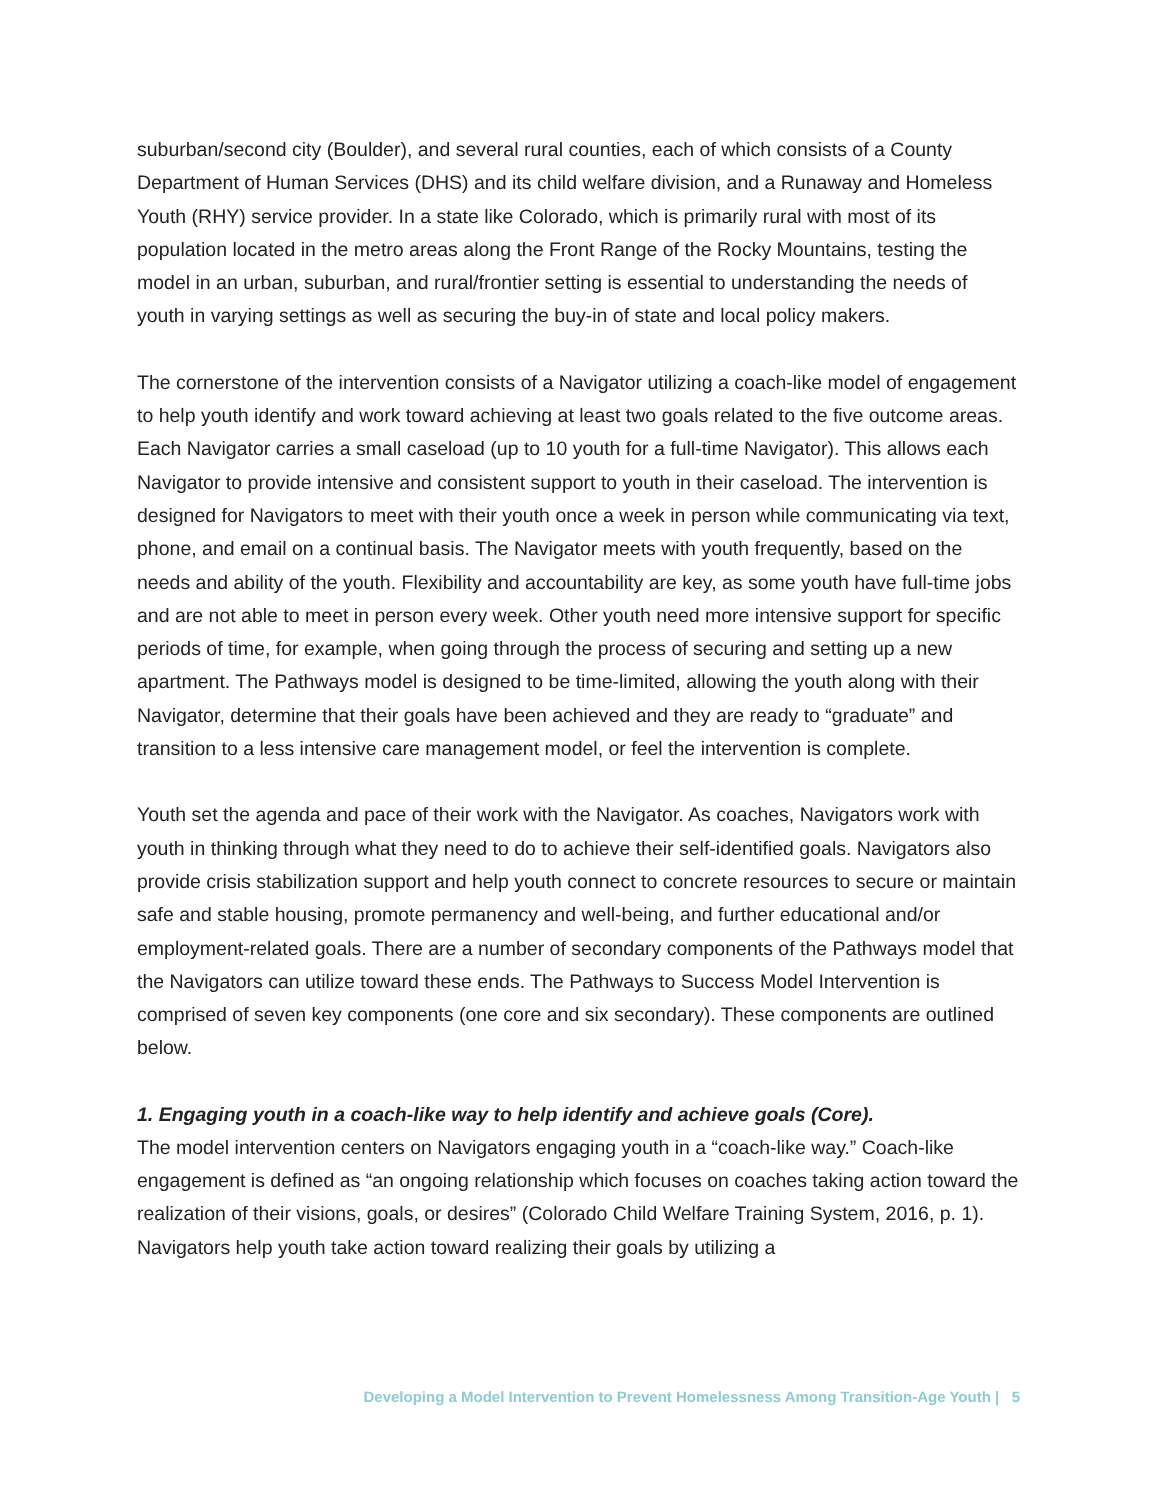suburban/second city (Boulder), and several rural counties, each of which consists of a County Department of Human Services (DHS) and its child welfare division, and a Runaway and Homeless Youth (RHY) service provider. In a state like Colorado, which is primarily rural with most of its population located in the metro areas along the Front Range of the Rocky Mountains, testing the model in an urban, suburban, and rural/frontier setting is essential to understanding the needs of youth in varying settings as well as securing the buy-in of state and local policy makers.
The cornerstone of the intervention consists of a Navigator utilizing a coach-like model of engagement to help youth identify and work toward achieving at least two goals related to the five outcome areas. Each Navigator carries a small caseload (up to 10 youth for a full-time Navigator). This allows each Navigator to provide intensive and consistent support to youth in their caseload. The intervention is designed for Navigators to meet with their youth once a week in person while communicating via text, phone, and email on a continual basis. The Navigator meets with youth frequently, based on the needs and ability of the youth. Flexibility and accountability are key, as some youth have full-time jobs and are not able to meet in person every week. Other youth need more intensive support for specific periods of time, for example, when going through the process of securing and setting up a new apartment. The Pathways model is designed to be time-limited, allowing the youth along with their Navigator, determine that their goals have been achieved and they are ready to “graduate” and transition to a less intensive care management model, or feel the intervention is complete.
Youth set the agenda and pace of their work with the Navigator. As coaches, Navigators work with youth in thinking through what they need to do to achieve their self-identified goals. Navigators also provide crisis stabilization support and help youth connect to concrete resources to secure or maintain safe and stable housing, promote permanency and well-being, and further educational and/or employment-related goals. There are a number of secondary components of the Pathways model that the Navigators can utilize toward these ends. The Pathways to Success Model Intervention is comprised of seven key components (one core and six secondary). These components are outlined below.
1. Engaging youth in a coach-like way to help identify and achieve goals (Core).
The model intervention centers on Navigators engaging youth in a “coach-like way.” Coach-like engagement is defined as “an ongoing relationship which focuses on coaches taking action toward the realization of their visions, goals, or desires” (Colorado Child Welfare Training System, 2016, p. 1). Navigators help youth take action toward realizing their goals by utilizing a
Developing a Model Intervention to Prevent Homelessness Among Transition-Age Youth | 5